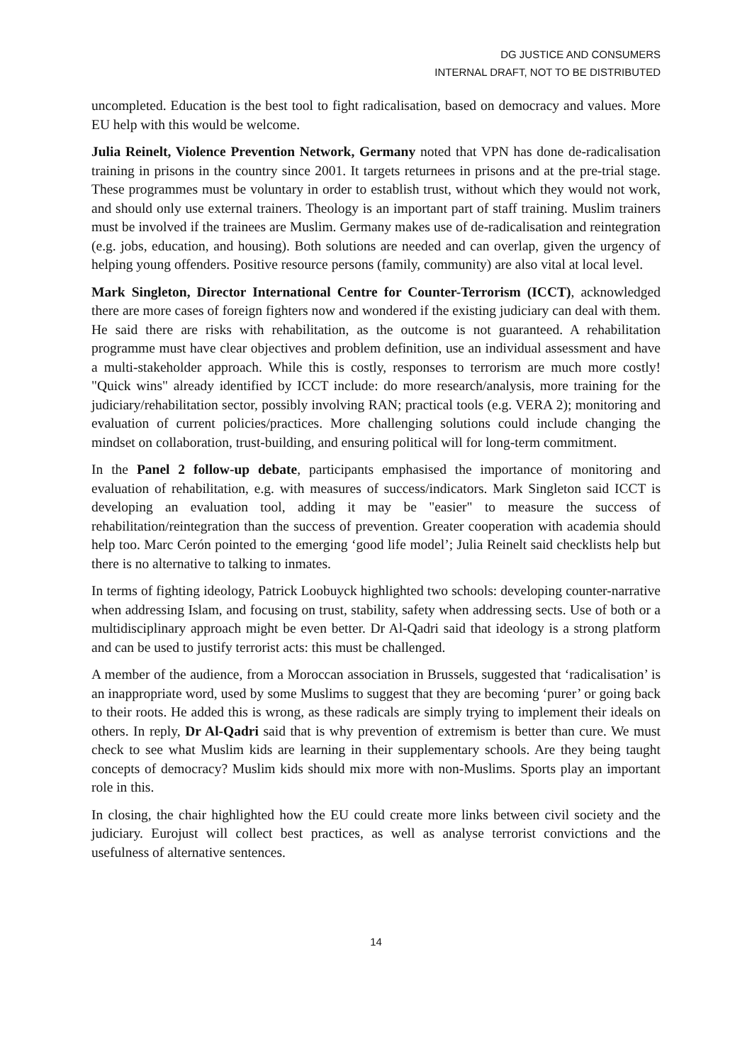DG JUSTICE AND CONSUMERS
INTERNAL DRAFT, NOT TO BE DISTRIBUTED
uncompleted. Education is the best tool to fight radicalisation, based on democracy and values. More EU help with this would be welcome.
Julia Reinelt, Violence Prevention Network, Germany noted that VPN has done de-radicalisation training in prisons in the country since 2001. It targets returnees in prisons and at the pre-trial stage. These programmes must be voluntary in order to establish trust, without which they would not work, and should only use external trainers. Theology is an important part of staff training. Muslim trainers must be involved if the trainees are Muslim. Germany makes use of de-radicalisation and reintegration (e.g. jobs, education, and housing). Both solutions are needed and can overlap, given the urgency of helping young offenders. Positive resource persons (family, community) are also vital at local level.
Mark Singleton, Director International Centre for Counter-Terrorism (ICCT), acknowledged there are more cases of foreign fighters now and wondered if the existing judiciary can deal with them. He said there are risks with rehabilitation, as the outcome is not guaranteed. A rehabilitation programme must have clear objectives and problem definition, use an individual assessment and have a multi-stakeholder approach. While this is costly, responses to terrorism are much more costly! "Quick wins" already identified by ICCT include: do more research/analysis, more training for the judiciary/rehabilitation sector, possibly involving RAN; practical tools (e.g. VERA 2); monitoring and evaluation of current policies/practices. More challenging solutions could include changing the mindset on collaboration, trust-building, and ensuring political will for long-term commitment.
In the Panel 2 follow-up debate, participants emphasised the importance of monitoring and evaluation of rehabilitation, e.g. with measures of success/indicators. Mark Singleton said ICCT is developing an evaluation tool, adding it may be "easier" to measure the success of rehabilitation/reintegration than the success of prevention. Greater cooperation with academia should help too. Marc Cerón pointed to the emerging ‘good life model’; Julia Reinelt said checklists help but there is no alternative to talking to inmates.
In terms of fighting ideology, Patrick Loobuyck highlighted two schools: developing counter-narrative when addressing Islam, and focusing on trust, stability, safety when addressing sects. Use of both or a multidisciplinary approach might be even better. Dr Al-Qadri said that ideology is a strong platform and can be used to justify terrorist acts: this must be challenged.
A member of the audience, from a Moroccan association in Brussels, suggested that ‘radicalisation’ is an inappropriate word, used by some Muslims to suggest that they are becoming ‘purer’ or going back to their roots. He added this is wrong, as these radicals are simply trying to implement their ideals on others. In reply, Dr Al-Qadri said that is why prevention of extremism is better than cure. We must check to see what Muslim kids are learning in their supplementary schools. Are they being taught concepts of democracy? Muslim kids should mix more with non-Muslims. Sports play an important role in this.
In closing, the chair highlighted how the EU could create more links between civil society and the judiciary. Eurojust will collect best practices, as well as analyse terrorist convictions and the usefulness of alternative sentences.
14